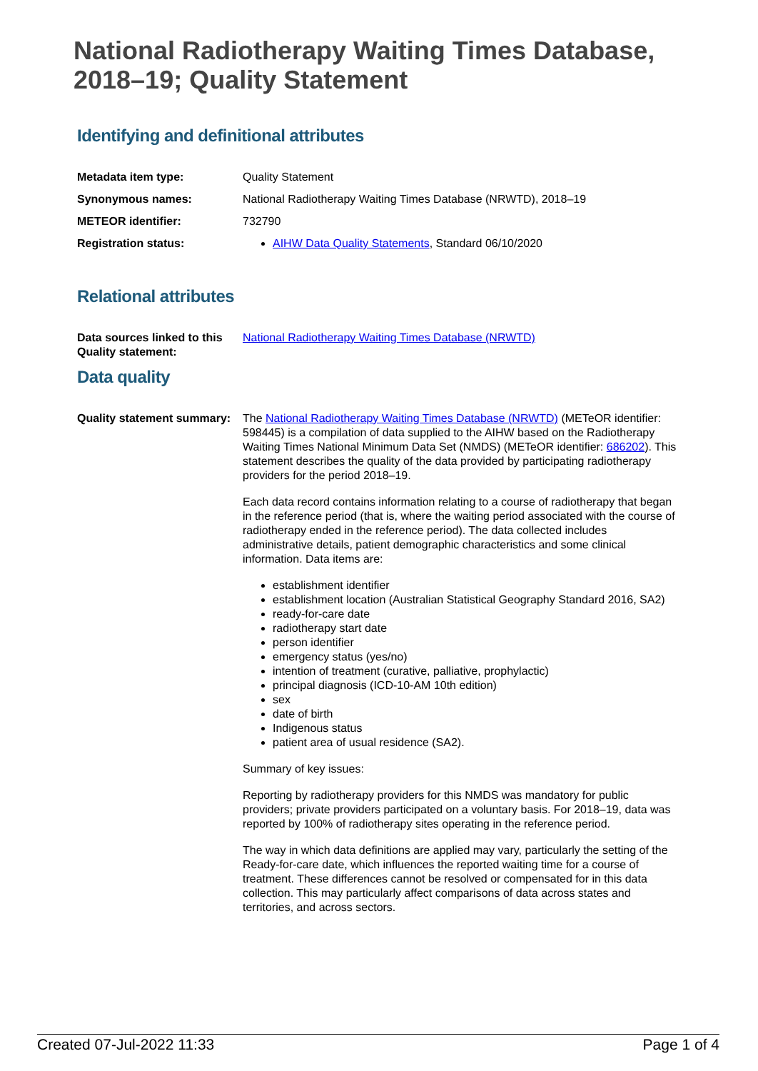National Radiotherapy Waiting Times Database, 2018–19; Quality Statement
Identifying and definitional attributes
Metadata item type: Quality Statement
Synonymous names: National Radiotherapy Waiting Times Database (NRWTD), 2018–19
METEOR identifier: 732790
Registration status: AIHW Data Quality Statements, Standard 06/10/2020
Relational attributes
Data sources linked to this Quality statement:
National Radiotherapy Waiting Times Database (NRWTD)
Data quality
Quality statement summary:
The National Radiotherapy Waiting Times Database (NRWTD) (METeOR identifier: 598445) is a compilation of data supplied to the AIHW based on the Radiotherapy Waiting Times National Minimum Data Set (NMDS) (METeOR identifier: 686202). This statement describes the quality of the data provided by participating radiotherapy providers for the period 2018–19.
Each data record contains information relating to a course of radiotherapy that began in the reference period (that is, where the waiting period associated with the course of radiotherapy ended in the reference period). The data collected includes administrative details, patient demographic characteristics and some clinical information. Data items are:
establishment identifier
establishment location (Australian Statistical Geography Standard 2016, SA2)
ready-for-care date
radiotherapy start date
person identifier
emergency status (yes/no)
intention of treatment (curative, palliative, prophylactic)
principal diagnosis (ICD-10-AM 10th edition)
sex
date of birth
Indigenous status
patient area of usual residence (SA2).
Summary of key issues:
Reporting by radiotherapy providers for this NMDS was mandatory for public providers; private providers participated on a voluntary basis. For 2018–19, data was reported by 100% of radiotherapy sites operating in the reference period.
The way in which data definitions are applied may vary, particularly the setting of the Ready-for-care date, which influences the reported waiting time for a course of treatment. These differences cannot be resolved or compensated for in this data collection. This may particularly affect comparisons of data across states and territories, and across sectors.
Created 07-Jul-2022 11:33 Page 1 of 4